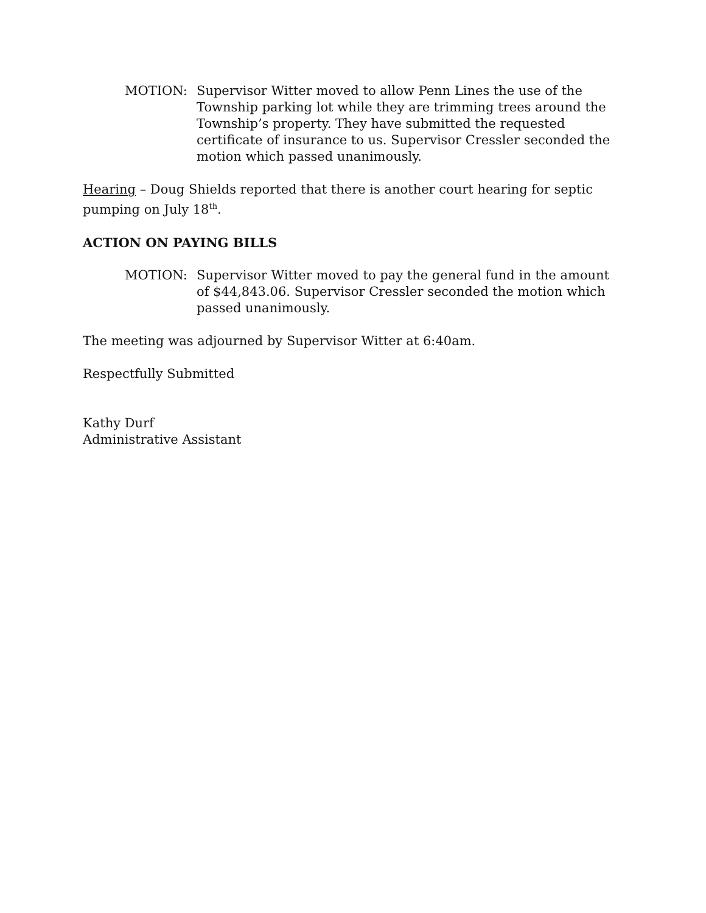MOTION: Supervisor Witter moved to allow Penn Lines the use of the Township parking lot while they are trimming trees around the Township’s property. They have submitted the requested certificate of insurance to us. Supervisor Cressler seconded the motion which passed unanimously.
Hearing – Doug Shields reported that there is another court hearing for septic pumping on July 18<sup>th</sup>.
ACTION ON PAYING BILLS
MOTION: Supervisor Witter moved to pay the general fund in the amount of $44,843.06. Supervisor Cressler seconded the motion which passed unanimously.
The meeting was adjourned by Supervisor Witter at 6:40am.
Respectfully Submitted
Kathy Durf
Administrative Assistant